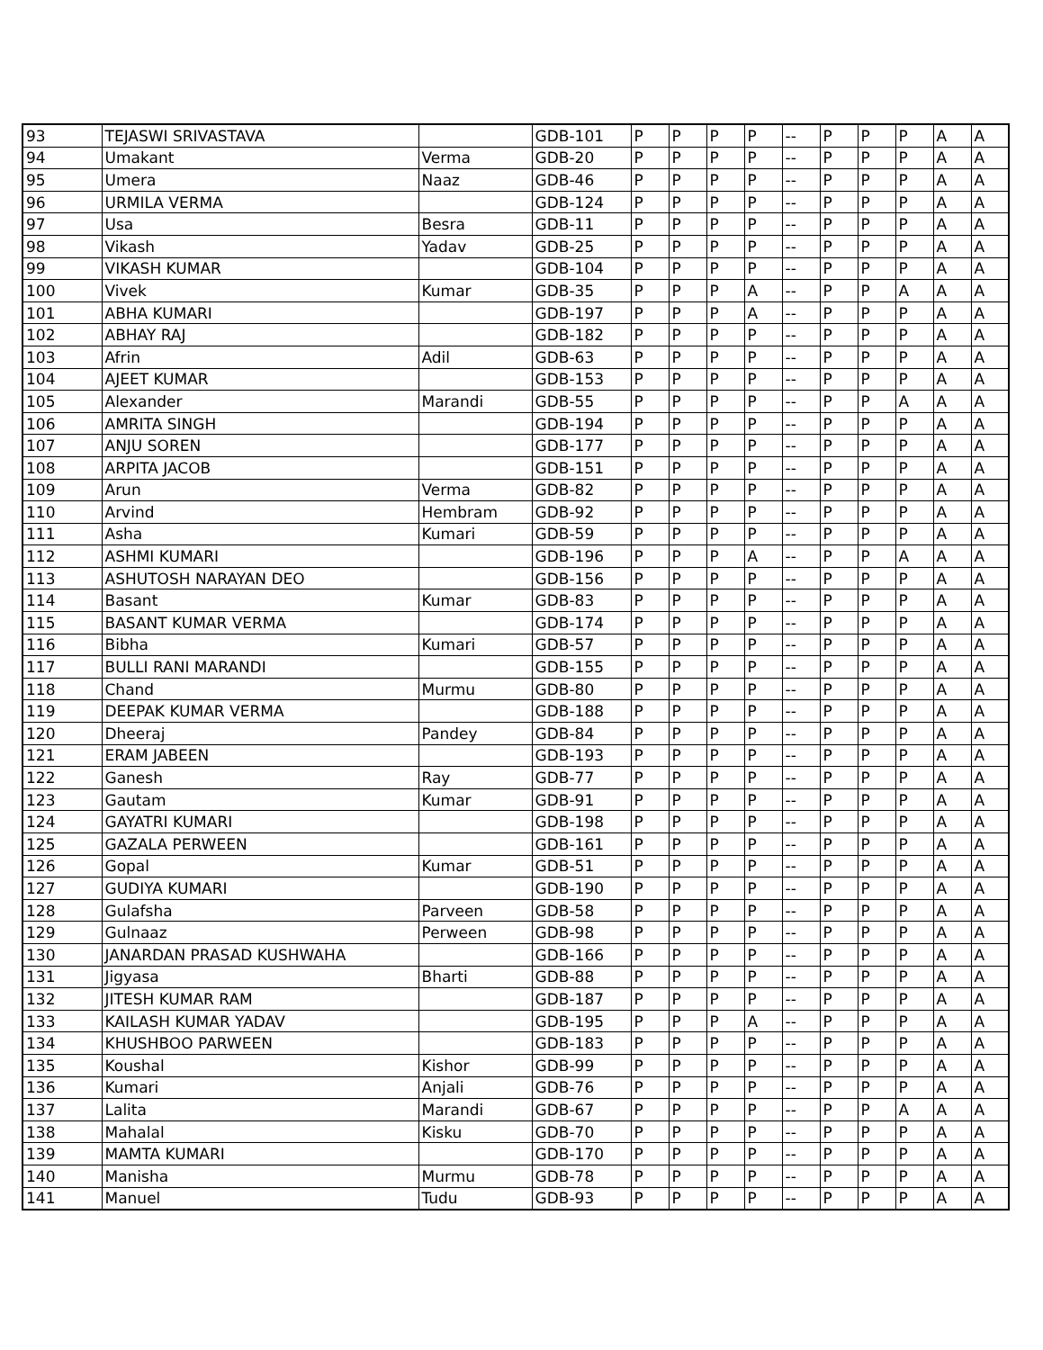| 93 | TEJASWI SRIVASTAVA | | GDB-101 | P | P | P | P | -- | P | P | P | A | A |
| 94 | Umakant | Verma | GDB-20 | P | P | P | P | -- | P | P | P | A | A |
| 95 | Umera | Naaz | GDB-46 | P | P | P | P | -- | P | P | P | A | A |
| 96 | URMILA VERMA | | GDB-124 | P | P | P | P | -- | P | P | P | A | A |
| 97 | Usa | Besra | GDB-11 | P | P | P | P | -- | P | P | P | A | A |
| 98 | Vikash | Yadav | GDB-25 | P | P | P | P | -- | P | P | P | A | A |
| 99 | VIKASH KUMAR | | GDB-104 | P | P | P | P | -- | P | P | P | A | A |
| 100 | Vivek | Kumar | GDB-35 | P | P | P | A | -- | P | P | A | A | A |
| 101 | ABHA KUMARI | | GDB-197 | P | P | P | A | -- | P | P | P | A | A |
| 102 | ABHAY RAJ | | GDB-182 | P | P | P | P | -- | P | P | P | A | A |
| 103 | Afrin | Adil | GDB-63 | P | P | P | P | -- | P | P | P | A | A |
| 104 | AJEET KUMAR | | GDB-153 | P | P | P | P | -- | P | P | P | A | A |
| 105 | Alexander | Marandi | GDB-55 | P | P | P | P | -- | P | P | A | A | A |
| 106 | AMRITA SINGH | | GDB-194 | P | P | P | P | -- | P | P | P | A | A |
| 107 | ANJU SOREN | | GDB-177 | P | P | P | P | -- | P | P | P | A | A |
| 108 | ARPITA JACOB | | GDB-151 | P | P | P | P | -- | P | P | P | A | A |
| 109 | Arun | Verma | GDB-82 | P | P | P | P | -- | P | P | P | A | A |
| 110 | Arvind | Hembram | GDB-92 | P | P | P | P | -- | P | P | P | A | A |
| 111 | Asha | Kumari | GDB-59 | P | P | P | P | -- | P | P | P | A | A |
| 112 | ASHMI KUMARI | | GDB-196 | P | P | P | A | -- | P | P | A | A | A |
| 113 | ASHUTOSH NARAYAN DEO | | GDB-156 | P | P | P | P | -- | P | P | P | A | A |
| 114 | Basant | Kumar | GDB-83 | P | P | P | P | -- | P | P | P | A | A |
| 115 | BASANT KUMAR VERMA | | GDB-174 | P | P | P | P | -- | P | P | P | A | A |
| 116 | Bibha | Kumari | GDB-57 | P | P | P | P | -- | P | P | P | A | A |
| 117 | BULLI RANI MARANDI | | GDB-155 | P | P | P | P | -- | P | P | P | A | A |
| 118 | Chand | Murmu | GDB-80 | P | P | P | P | -- | P | P | P | A | A |
| 119 | DEEPAK KUMAR VERMA | | GDB-188 | P | P | P | P | -- | P | P | P | A | A |
| 120 | Dheeraj | Pandey | GDB-84 | P | P | P | P | -- | P | P | P | A | A |
| 121 | ERAM JABEEN | | GDB-193 | P | P | P | P | -- | P | P | P | A | A |
| 122 | Ganesh | Ray | GDB-77 | P | P | P | P | -- | P | P | P | A | A |
| 123 | Gautam | Kumar | GDB-91 | P | P | P | P | -- | P | P | P | A | A |
| 124 | GAYATRI KUMARI | | GDB-198 | P | P | P | P | -- | P | P | P | A | A |
| 125 | GAZALA PERWEEN | | GDB-161 | P | P | P | P | -- | P | P | P | A | A |
| 126 | Gopal | Kumar | GDB-51 | P | P | P | P | -- | P | P | P | A | A |
| 127 | GUDIYA KUMARI | | GDB-190 | P | P | P | P | -- | P | P | P | A | A |
| 128 | Gulafsha | Parveen | GDB-58 | P | P | P | P | -- | P | P | P | A | A |
| 129 | Gulnaaz | Perween | GDB-98 | P | P | P | P | -- | P | P | P | A | A |
| 130 | JANARDAN PRASAD KUSHWAHA | | GDB-166 | P | P | P | P | -- | P | P | P | A | A |
| 131 | Jigyasa | Bharti | GDB-88 | P | P | P | P | -- | P | P | P | A | A |
| 132 | JITESH KUMAR RAM | | GDB-187 | P | P | P | P | -- | P | P | P | A | A |
| 133 | KAILASH KUMAR YADAV | | GDB-195 | P | P | P | A | -- | P | P | P | A | A |
| 134 | KHUSHBOO PARWEEN | | GDB-183 | P | P | P | P | -- | P | P | P | A | A |
| 135 | Koushal | Kishor | GDB-99 | P | P | P | P | -- | P | P | P | A | A |
| 136 | Kumari | Anjali | GDB-76 | P | P | P | P | -- | P | P | P | A | A |
| 137 | Lalita | Marandi | GDB-67 | P | P | P | P | -- | P | P | A | A | A |
| 138 | Mahalal | Kisku | GDB-70 | P | P | P | P | -- | P | P | P | A | A |
| 139 | MAMTA KUMARI | | GDB-170 | P | P | P | P | -- | P | P | P | A | A |
| 140 | Manisha | Murmu | GDB-78 | P | P | P | P | -- | P | P | P | A | A |
| 141 | Manuel | Tudu | GDB-93 | P | P | P | P | -- | P | P | P | A | A |